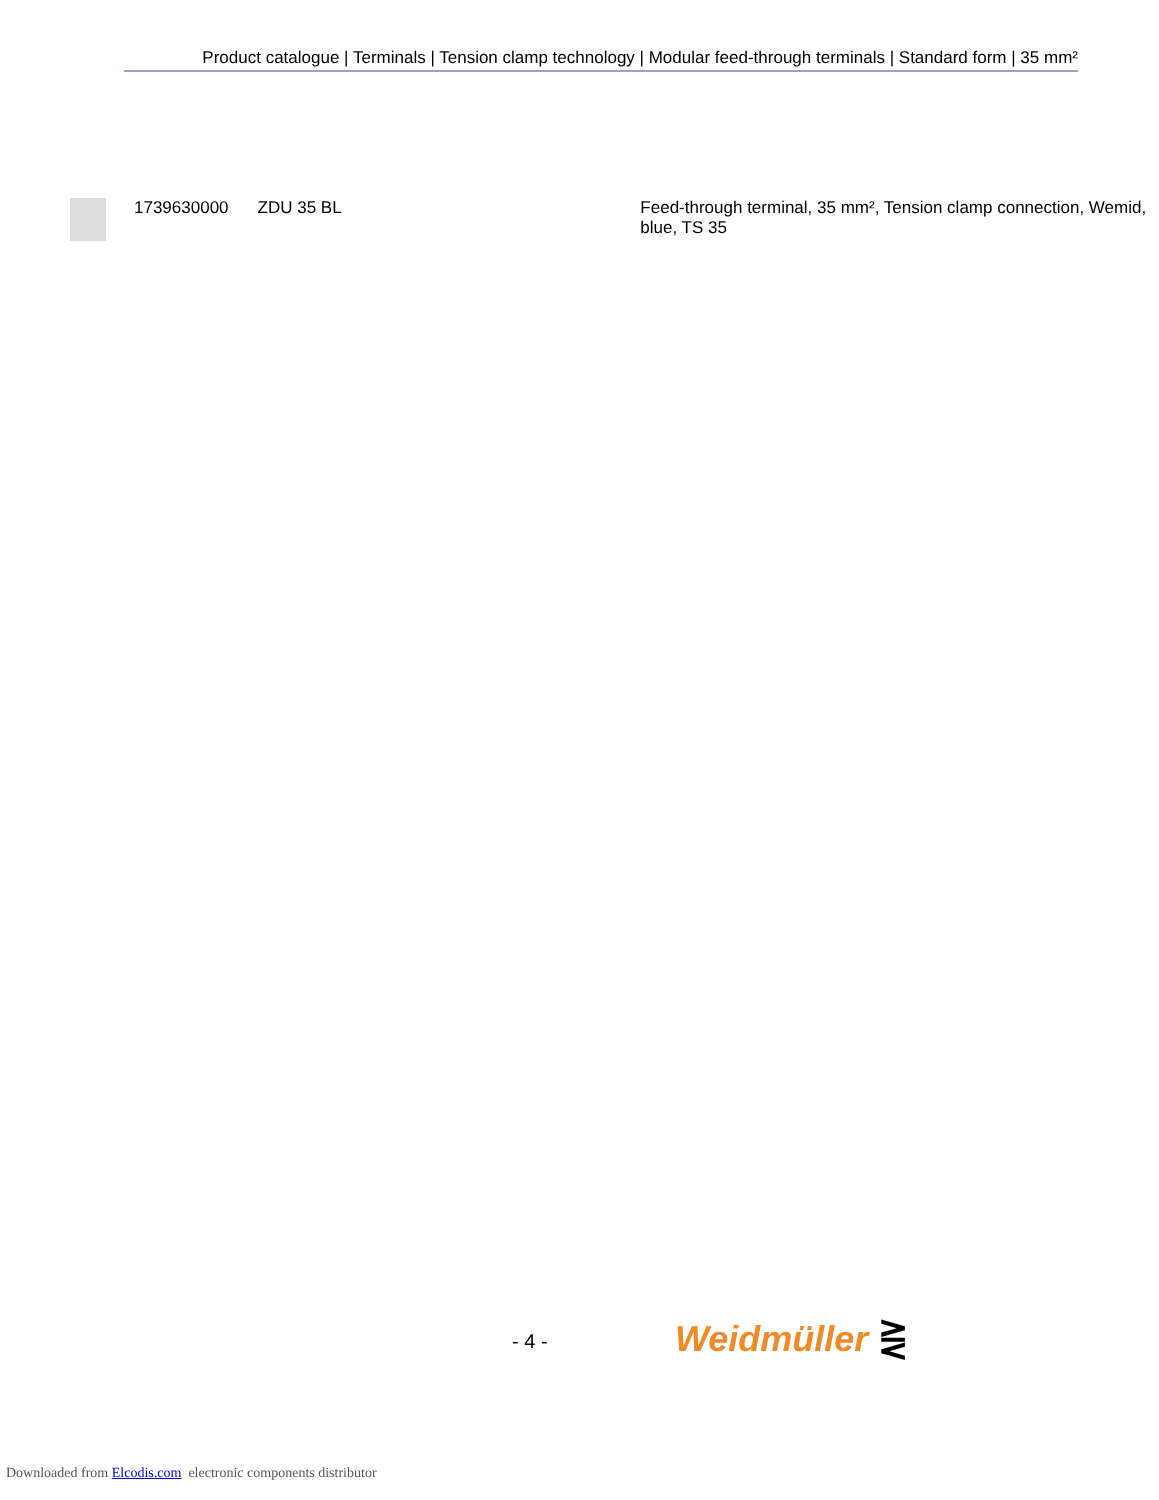Product catalogue | Terminals | Tension clamp technology | Modular feed-through terminals | Standard form | 35 mm²
| | 1739630000 | ZDU 35 BL | Feed-through terminal, 35 mm², Tension clamp connection, Wemid, blue, TS 35 |
- 4 - Weidmüller ⋛
Downloaded from Elcodis.com electronic components distributor